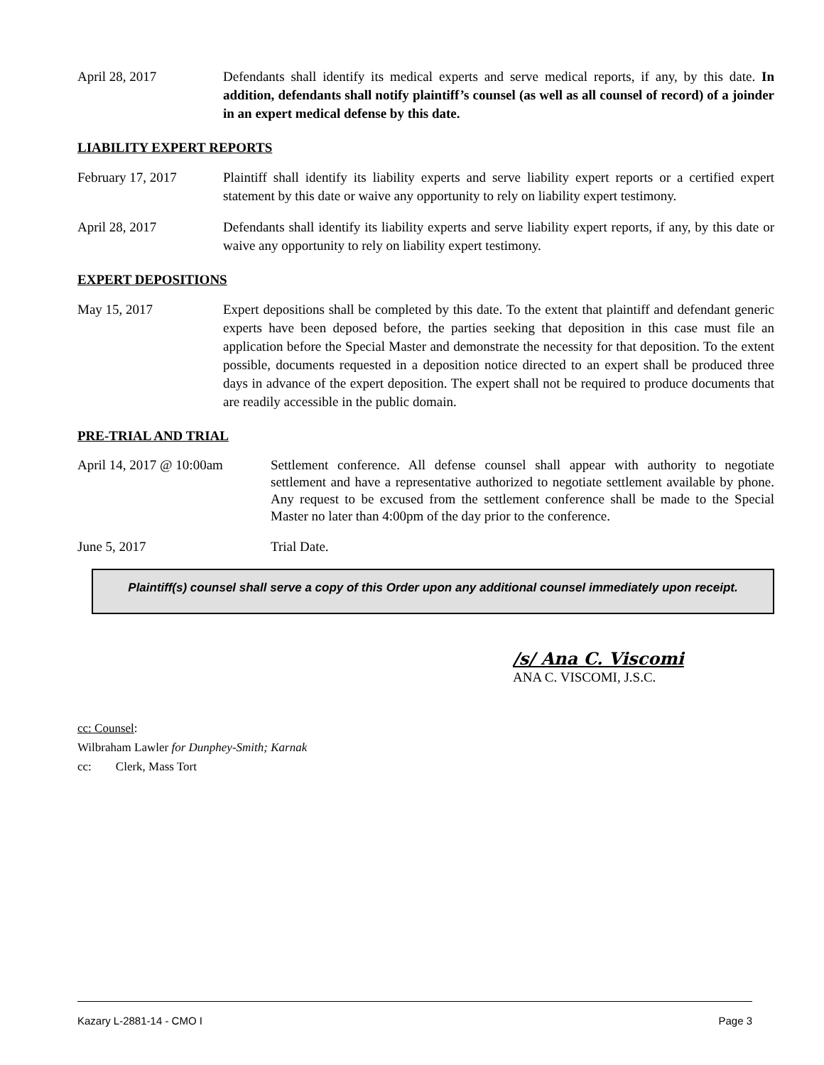April 28, 2017 Defendants shall identify its medical experts and serve medical reports, if any, by this date. In addition, defendants shall notify plaintiff’s counsel (as well as all counsel of record) of a joinder in an expert medical defense by this date.
LIABILITY EXPERT REPORTS
February 17, 2017 Plaintiff shall identify its liability experts and serve liability expert reports or a certified expert statement by this date or waive any opportunity to rely on liability expert testimony.
April 28, 2017 Defendants shall identify its liability experts and serve liability expert reports, if any, by this date or waive any opportunity to rely on liability expert testimony.
EXPERT DEPOSITIONS
May 15, 2017 Expert depositions shall be completed by this date. To the extent that plaintiff and defendant generic experts have been deposed before, the parties seeking that deposition in this case must file an application before the Special Master and demonstrate the necessity for that deposition. To the extent possible, documents requested in a deposition notice directed to an expert shall be produced three days in advance of the expert deposition. The expert shall not be required to produce documents that are readily accessible in the public domain.
PRE-TRIAL AND TRIAL
April 14, 2017 @ 10:00am
Settlement conference. All defense counsel shall appear with authority to negotiate settlement and have a representative authorized to negotiate settlement available by phone. Any request to be excused from the settlement conference shall be made to the Special Master no later than 4:00pm of the day prior to the conference.
June 5, 2017 Trial Date.
Plaintiff(s) counsel shall serve a copy of this Order upon any additional counsel immediately upon receipt.
/s/ Ana C. Viscomi
ANA C. VISCOMI, J.S.C.
cc: Counsel:
Wilbraham Lawler for Dunphey-Smith; Karnak
cc: Clerk, Mass Tort
Kazary L-2881-14 - CMO I Page 3